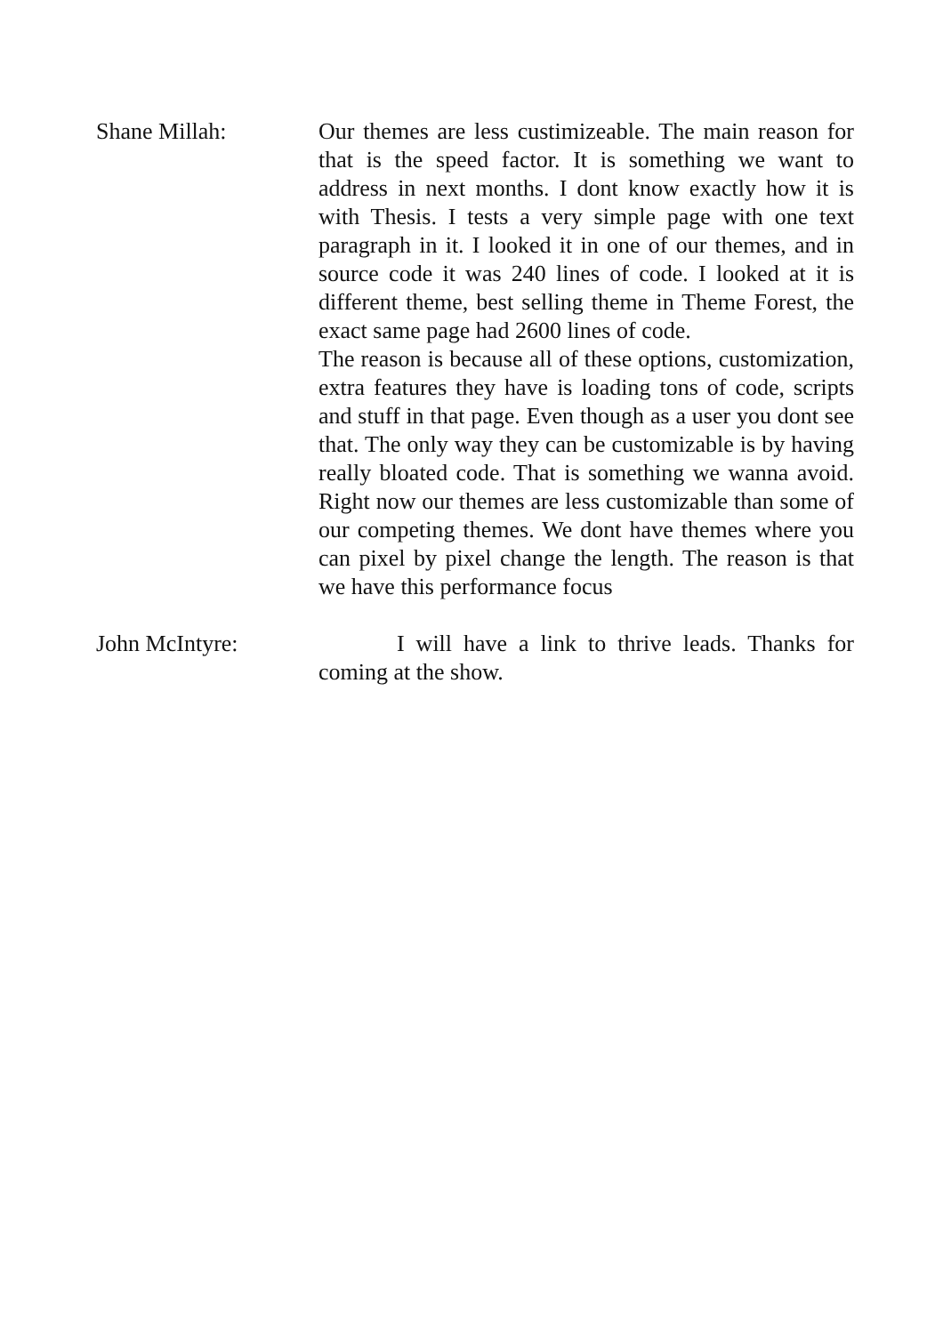Shane Millah: Our themes are less custimizeable. The main reason for that is the speed factor. It is something we want to address in next months. I dont know exactly how it is with Thesis. I tests a very simple page with one text paragraph in it. I looked it in one of our themes, and in source code it was 240 lines of code. I looked at it is different theme, best selling theme in Theme Forest, the exact same page had 2600 lines of code.
The reason is because all of these options, customization, extra features they have is loading tons of code, scripts and stuff in that page. Even though as a user you dont see that. The only way they can be customizable is by having really bloated code. That is something we wanna avoid. Right now our themes are less customizable than some of our competing themes. We dont have themes where you can pixel by pixel change the length. The reason is that we have this performance focus
John McIntyre: I will have a link to thrive leads. Thanks for coming at the show.